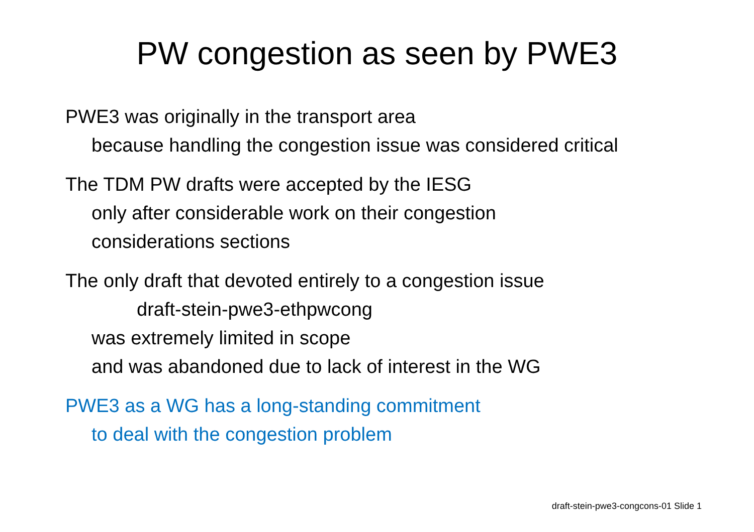PW congestion as seen by PWE3
PWE3 was originally in the transport area
because handling the congestion issue was considered critical
The TDM PW drafts were accepted by the IESG
only after considerable work on their congestion
considerations sections
The only draft that devoted entirely to a congestion issue
draft-stein-pwe3-ethpwcong
was extremely limited in scope
and was abandoned due to lack of interest in the WG
PWE3 as a WG has a long-standing commitment
to deal with the congestion problem
draft-stein-pwe3-congcons-01 Slide 1